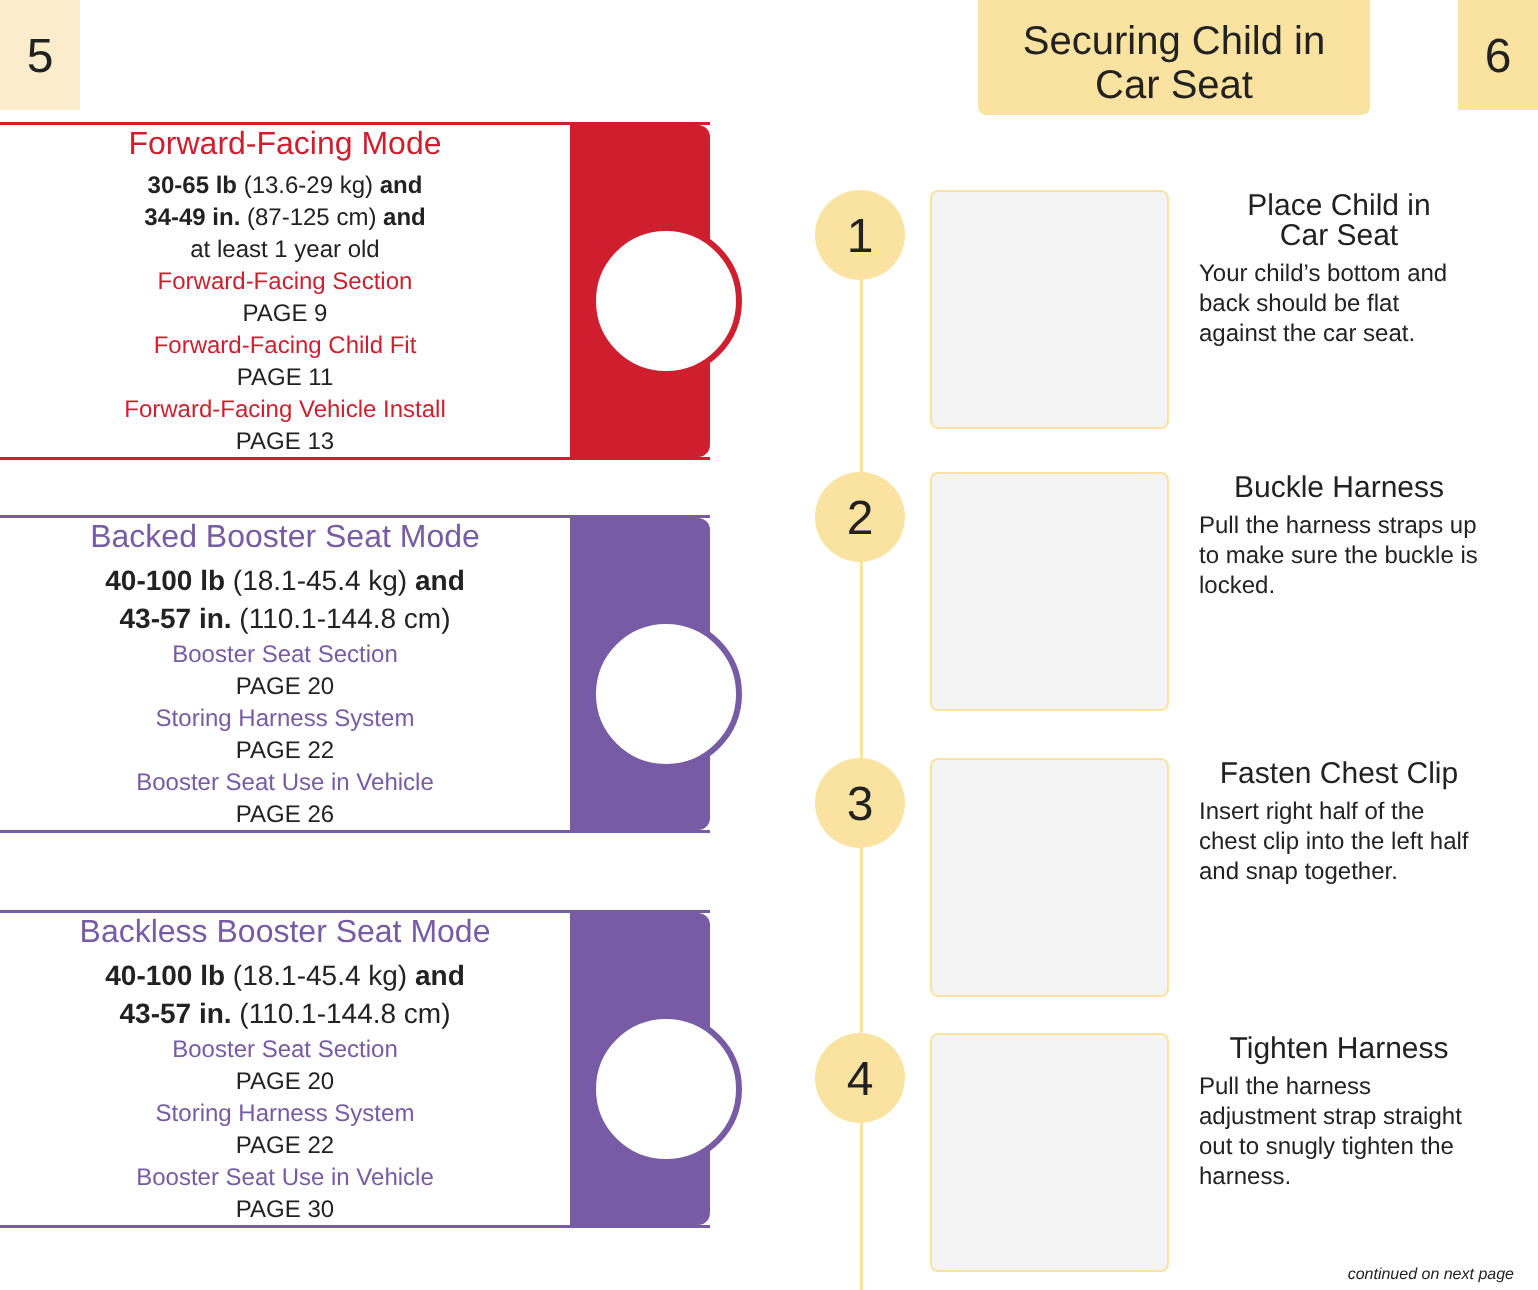5
Forward-Facing Mode
30-65 lb (13.6-29 kg) and
34-49 in. (87-125 cm) and
at least 1 year old
Forward-Facing Section
PAGE 9
Forward-Facing Child Fit
PAGE 11
Forward-Facing Vehicle Install
PAGE 13
Backed Booster Seat Mode
40-100 lb (18.1-45.4 kg) and
43-57 in. (110.1-144.8 cm)
Booster Seat Section
PAGE 20
Storing Harness System
PAGE 22
Booster Seat Use in Vehicle
PAGE 26
Backless Booster Seat Mode
40-100 lb (18.1-45.4 kg) and
43-57 in. (110.1-144.8 cm)
Booster Seat Section
PAGE 20
Storing Harness System
PAGE 22
Booster Seat Use in Vehicle
PAGE 30
Securing Child in
Car Seat
6
1
Place Child in
Car Seat
Your child’s bottom and back should be flat against the car seat.
2
Buckle Harness
Pull the harness straps up to make sure the buckle is locked.
3
Fasten Chest Clip
Insert right half of the chest clip into the left half and snap together.
4
Tighten Harness
Pull the harness adjustment strap straight out to snugly tighten the harness.
continued on next page